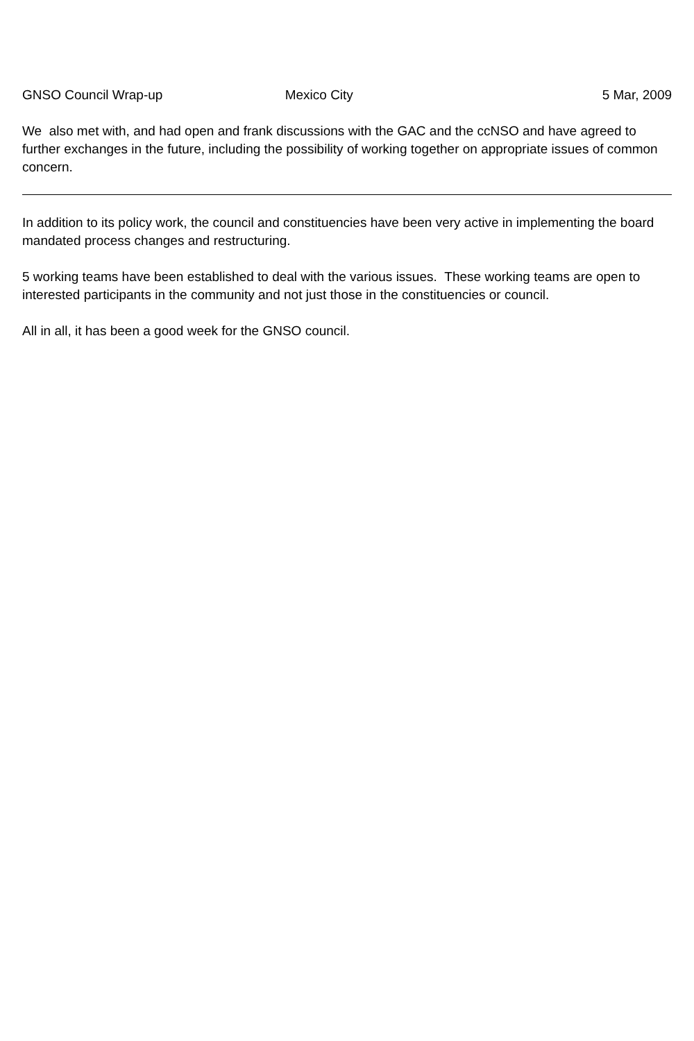GNSO Council Wrap-up Mexico City 5 Mar, 2009
We also met with, and had open and frank discussions with the GAC and the ccNSO and have agreed to further exchanges in the future, including the possibility of working together on appropriate issues of common concern.
In addition to its policy work, the council and constituencies have been very active in implementing the board mandated process changes and restructuring.
5 working teams have been established to deal with the various issues. These working teams are open to interested participants in the community and not just those in the constituencies or council.
All in all, it has been a good week for the GNSO council.